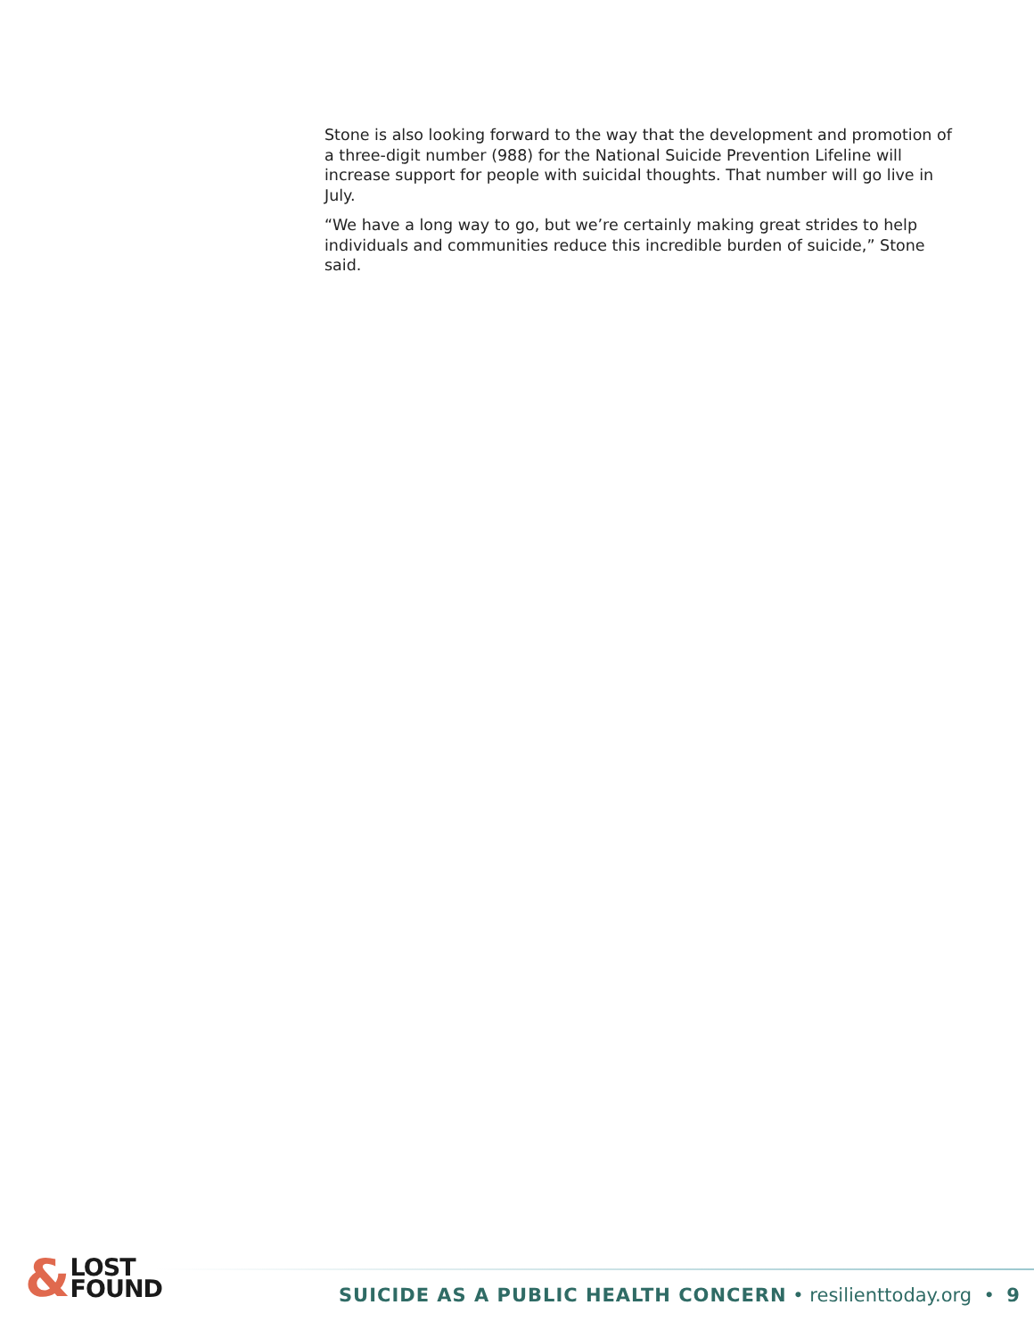Stone is also looking forward to the way that the development and promotion of a three-digit number (988) for the National Suicide Prevention Lifeline will increase support for people with suicidal thoughts. That number will go live in July.
“We have a long way to go, but we’re certainly making great strides to help individuals and communities reduce this incredible burden of suicide,” Stone said.
& LOST
FOUND
SUICIDE AS A PUBLIC HEALTH CONCERN • resilienttoday.org • 9